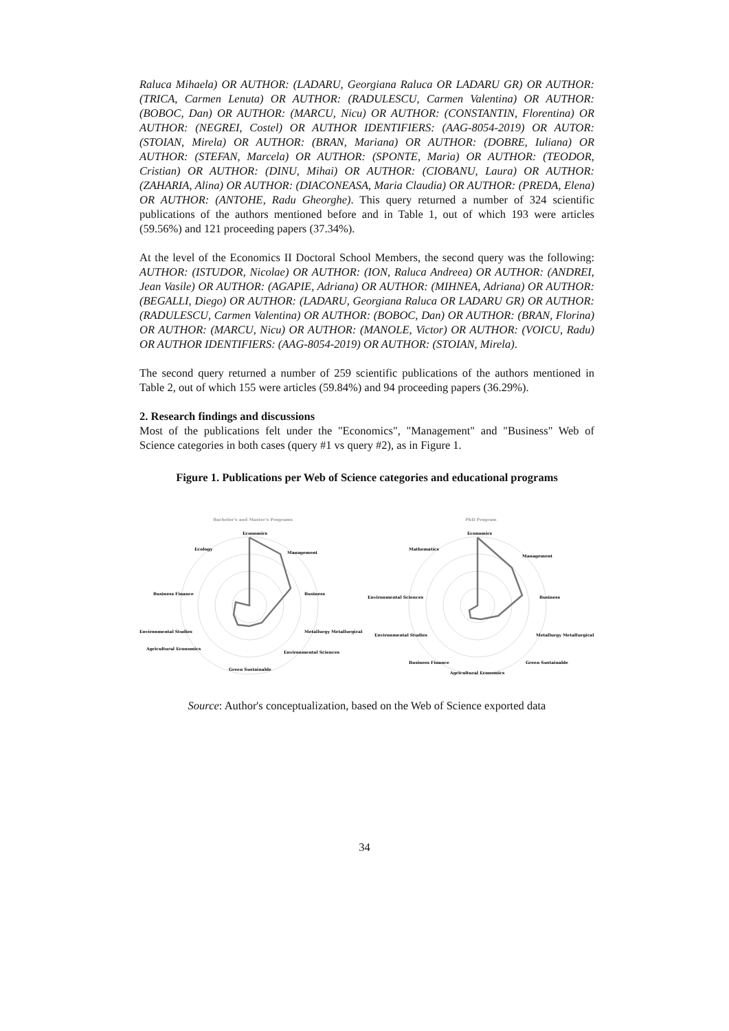Raluca Mihaela) OR AUTHOR: (LADARU, Georgiana Raluca OR LADARU GR) OR AUTHOR: (TRICA, Carmen Lenuta) OR AUTHOR: (RADULESCU, Carmen Valentina) OR AUTHOR: (BOBOC, Dan) OR AUTHOR: (MARCU, Nicu) OR AUTHOR: (CONSTANTIN, Florentina) OR AUTHOR: (NEGREI, Costel) OR AUTHOR IDENTIFIERS: (AAG-8054-2019) OR AUTOR: (STOIAN, Mirela) OR AUTHOR: (BRAN, Mariana) OR AUTHOR: (DOBRE, Iuliana) OR AUTHOR: (STEFAN, Marcela) OR AUTHOR: (SPONTE, Maria) OR AUTHOR: (TEODOR, Cristian) OR AUTHOR: (DINU, Mihai) OR AUTHOR: (CIOBANU, Laura) OR AUTHOR: (ZAHARIA, Alina) OR AUTHOR: (DIACONEASA, Maria Claudia) OR AUTHOR: (PREDA, Elena) OR AUTHOR: (ANTOHE, Radu Gheorghe). This query returned a number of 324 scientific publications of the authors mentioned before and in Table 1, out of which 193 were articles (59.56%) and 121 proceeding papers (37.34%).
At the level of the Economics II Doctoral School Members, the second query was the following: AUTHOR: (ISTUDOR, Nicolae) OR AUTHOR: (ION, Raluca Andreea) OR AUTHOR: (ANDREI, Jean Vasile) OR AUTHOR: (AGAPIE, Adriana) OR AUTHOR: (MIHNEA, Adriana) OR AUTHOR: (BEGALLI, Diego) OR AUTHOR: (LADARU, Georgiana Raluca OR LADARU GR) OR AUTHOR: (RADULESCU, Carmen Valentina) OR AUTHOR: (BOBOC, Dan) OR AUTHOR: (BRAN, Florina) OR AUTHOR: (MARCU, Nicu) OR AUTHOR: (MANOLE, Victor) OR AUTHOR: (VOICU, Radu) OR AUTHOR IDENTIFIERS: (AAG-8054-2019) OR AUTHOR: (STOIAN, Mirela).
The second query returned a number of 259 scientific publications of the authors mentioned in Table 2, out of which 155 were articles (59.84%) and 94 proceeding papers (36.29%).
2. Research findings and discussions
Most of the publications felt under the "Economics", "Management" and "Business" Web of Science categories in both cases (query #1 vs query #2), as in Figure 1.
Figure 1. Publications per Web of Science categories and educational programs
Bachelor's and Master's Programs
Economics
Management
Business
Metallurgy Metallurgical
Environmental Sciences
Green Sustainable
Agricultural Economics
Environmental Studies
Business Finance
Ecology
PhD Program
Economics
Management
Business
Metallurgy Metallurgical
Green Sustainable
Agricultural Economics
Business Finance
Environmental Studies
Environmental Sciences
Mathematics
Source: Author's conceptualization, based on the Web of Science exported data
34